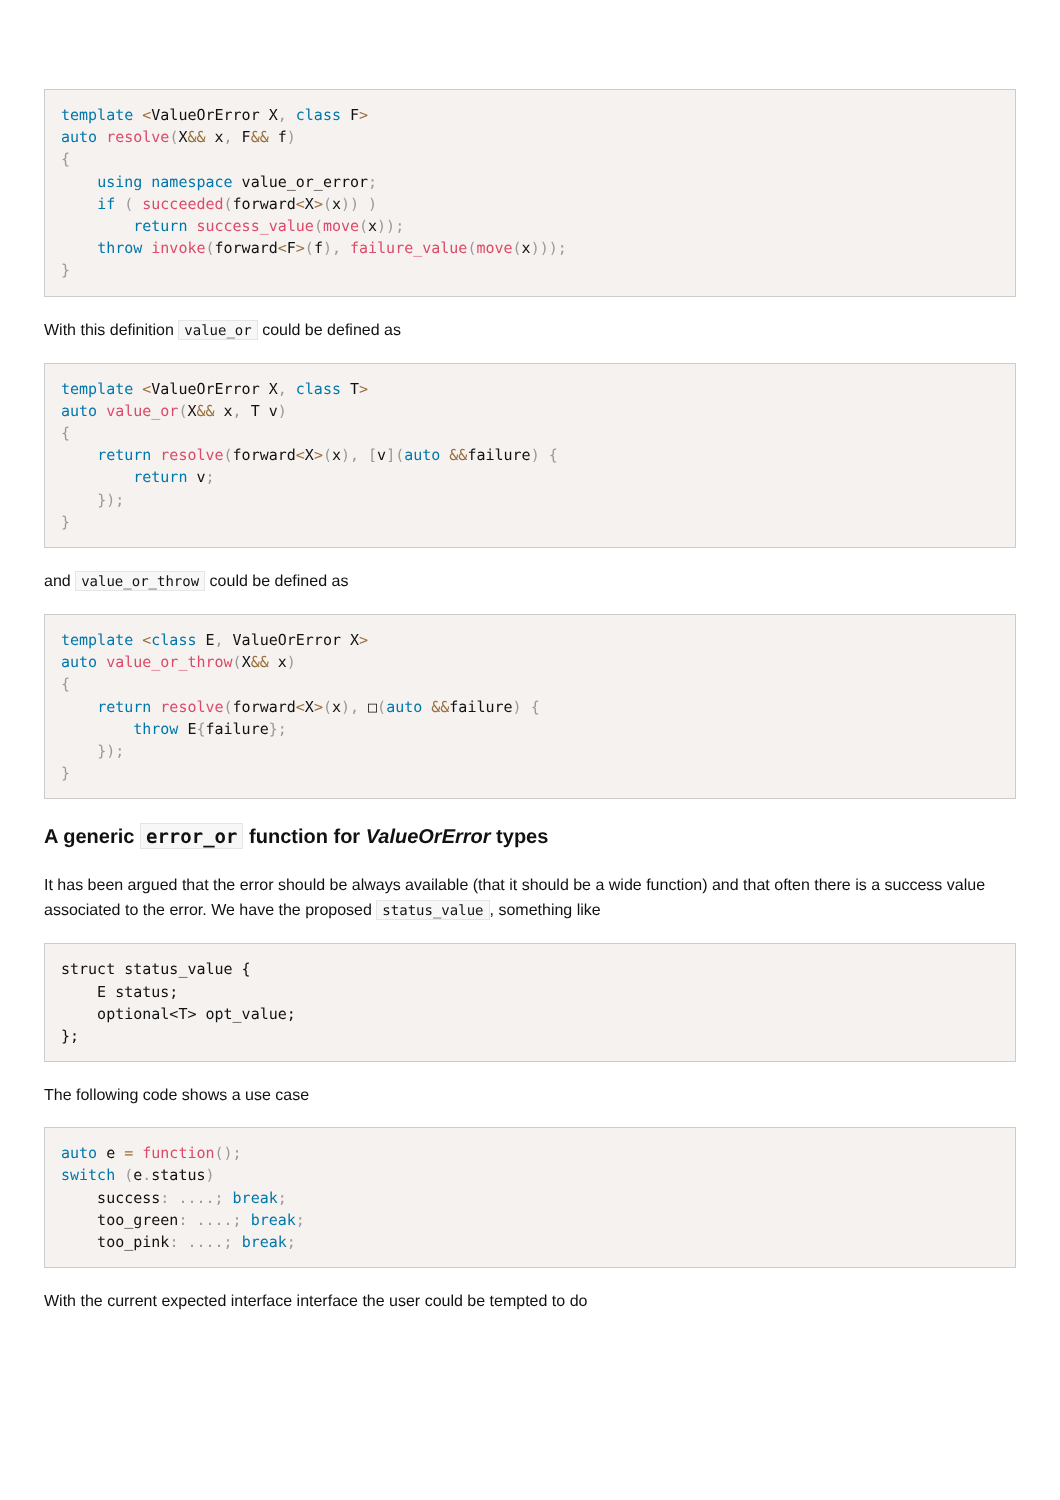template <ValueOrError X, class F>
auto resolve(X&& x, F&& f)
{
    using namespace value_or_error;
    if ( succeeded(forward<X>(x)) )
        return success_value(move(x));
    throw invoke(forward<F>(f), failure_value(move(x)));
}
With this definition value_or could be defined as
template <ValueOrError X, class T>
auto value_or(X&& x, T v)
{
    return resolve(forward<X>(x), [v](auto &&failure) {
        return v;
    });
}
and value_or_throw could be defined as
template <class E, ValueOrError X>
auto value_or_throw(X&& x)
{
    return resolve(forward<X>(x), □(auto &&failure) {
        throw E{failure};
    });
}
A generic error_or function for ValueOrError types
It has been argued that the error should be always available (that it should be a wide function) and that often there is a success value associated to the error. We have the proposed status_value, something like
struct status_value {
    E status;
    optional<T> opt_value;
};
The following code shows a use case
auto e = function();
switch (e. status)
    success: ....; break;
    too_green: ....; break;
    too_pink: ....; break;
With the current expected interface interface the user could be tempted to do